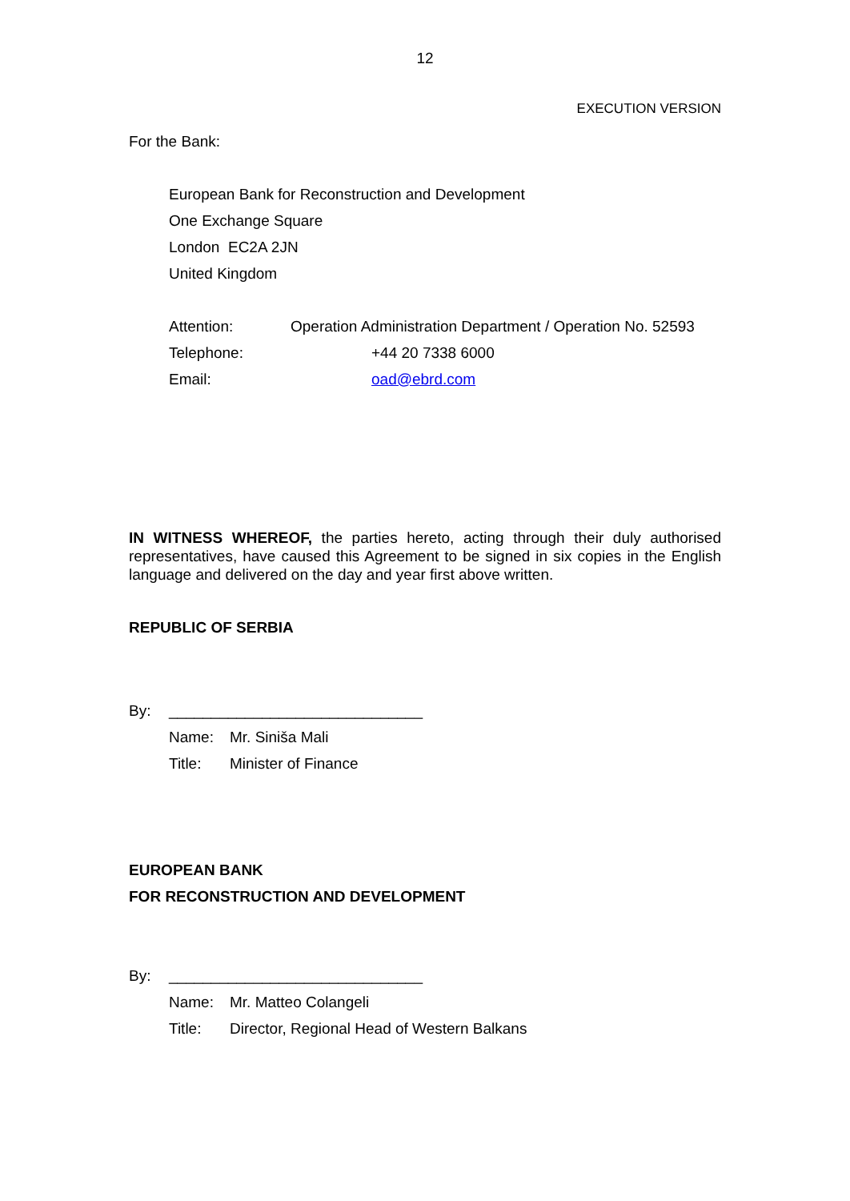12
EXECUTION VERSION
For the Bank:
European Bank for Reconstruction and Development
One Exchange Square
London EC2A 2JN
United Kingdom
Attention: Operation Administration Department / Operation No. 52593
Telephone: +44 20 7338 6000
Email: oad@ebrd.com
IN WITNESS WHEREOF, the parties hereto, acting through their duly authorised representatives, have caused this Agreement to be signed in six copies in the English language and delivered on the day and year first above written.
REPUBLIC OF SERBIA
By: ______________________________
Name: Mr. Siniša Mali
Title: Minister of Finance
EUROPEAN BANK
FOR RECONSTRUCTION AND DEVELOPMENT
By: ______________________________
Name: Mr. Matteo Colangeli
Title: Director, Regional Head of Western Balkans